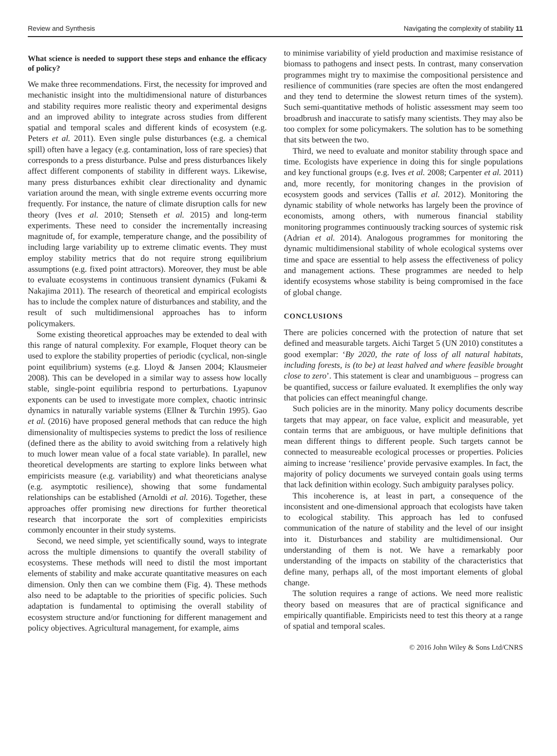Review and Synthesis Navigating the complexity of stability 11
What science is needed to support these steps and enhance the efficacy of policy?
We make three recommendations. First, the necessity for improved and mechanistic insight into the multidimensional nature of disturbances and stability requires more realistic theory and experimental designs and an improved ability to integrate across studies from different spatial and temporal scales and different kinds of ecosystem (e.g. Peters et al. 2011). Even single pulse disturbances (e.g. a chemical spill) often have a legacy (e.g. contamination, loss of rare species) that corresponds to a press disturbance. Pulse and press disturbances likely affect different components of stability in different ways. Likewise, many press disturbances exhibit clear directionality and dynamic variation around the mean, with single extreme events occurring more frequently. For instance, the nature of climate disruption calls for new theory (Ives et al. 2010; Stenseth et al. 2015) and long-term experiments. These need to consider the incrementally increasing magnitude of, for example, temperature change, and the possibility of including large variability up to extreme climatic events. They must employ stability metrics that do not require strong equilibrium assumptions (e.g. fixed point attractors). Moreover, they must be able to evaluate ecosystems in continuous transient dynamics (Fukami & Nakajima 2011). The research of theoretical and empirical ecologists has to include the complex nature of disturbances and stability, and the result of such multidimensional approaches has to inform policymakers.
Some existing theoretical approaches may be extended to deal with this range of natural complexity. For example, Floquet theory can be used to explore the stability properties of periodic (cyclical, non-single point equilibrium) systems (e.g. Lloyd & Jansen 2004; Klausmeier 2008). This can be developed in a similar way to assess how locally stable, single-point equilibria respond to perturbations. Lyapunov exponents can be used to investigate more complex, chaotic intrinsic dynamics in naturally variable systems (Ellner & Turchin 1995). Gao et al. (2016) have proposed general methods that can reduce the high dimensionality of multispecies systems to predict the loss of resilience (defined there as the ability to avoid switching from a relatively high to much lower mean value of a focal state variable). In parallel, new theoretical developments are starting to explore links between what empiricists measure (e.g. variability) and what theoreticians analyse (e.g. asymptotic resilience), showing that some fundamental relationships can be established (Arnoldi et al. 2016). Together, these approaches offer promising new directions for further theoretical research that incorporate the sort of complexities empiricists commonly encounter in their study systems.
Second, we need simple, yet scientifically sound, ways to integrate across the multiple dimensions to quantify the overall stability of ecosystems. These methods will need to distil the most important elements of stability and make accurate quantitative measures on each dimension. Only then can we combine them (Fig. 4). These methods also need to be adaptable to the priorities of specific policies. Such adaptation is fundamental to optimising the overall stability of ecosystem structure and/or functioning for different management and policy objectives. Agricultural management, for example, aims
to minimise variability of yield production and maximise resistance of biomass to pathogens and insect pests. In contrast, many conservation programmes might try to maximise the compositional persistence and resilience of communities (rare species are often the most endangered and they tend to determine the slowest return times of the system). Such semi-quantitative methods of holistic assessment may seem too broadbrush and inaccurate to satisfy many scientists. They may also be too complex for some policymakers. The solution has to be something that sits between the two.
Third, we need to evaluate and monitor stability through space and time. Ecologists have experience in doing this for single populations and key functional groups (e.g. Ives et al. 2008; Carpenter et al. 2011) and, more recently, for monitoring changes in the provision of ecosystem goods and services (Tallis et al. 2012). Monitoring the dynamic stability of whole networks has largely been the province of economists, among others, with numerous financial stability monitoring programmes continuously tracking sources of systemic risk (Adrian et al. 2014). Analogous programmes for monitoring the dynamic multidimensional stability of whole ecological systems over time and space are essential to help assess the effectiveness of policy and management actions. These programmes are needed to help identify ecosystems whose stability is being compromised in the face of global change.
CONCLUSIONS
There are policies concerned with the protection of nature that set defined and measurable targets. Aichi Target 5 (UN 2010) constitutes a good exemplar: ‘By 2020, the rate of loss of all natural habitats, including forests, is (to be) at least halved and where feasible brought close to zero’. This statement is clear and unambiguous – progress can be quantified, success or failure evaluated. It exemplifies the only way that policies can effect meaningful change.
Such policies are in the minority. Many policy documents describe targets that may appear, on face value, explicit and measurable, yet contain terms that are ambiguous, or have multiple definitions that mean different things to different people. Such targets cannot be connected to measureable ecological processes or properties. Policies aiming to increase ‘resilience’ provide pervasive examples. In fact, the majority of policy documents we surveyed contain goals using terms that lack definition within ecology. Such ambiguity paralyses policy.
This incoherence is, at least in part, a consequence of the inconsistent and one-dimensional approach that ecologists have taken to ecological stability. This approach has led to confused communication of the nature of stability and the level of our insight into it. Disturbances and stability are multidimensional. Our understanding of them is not. We have a remarkably poor understanding of the impacts on stability of the characteristics that define many, perhaps all, of the most important elements of global change.
The solution requires a range of actions. We need more realistic theory based on measures that are of practical significance and empirically quantifiable. Empiricists need to test this theory at a range of spatial and temporal scales.
© 2016 John Wiley & Sons Ltd/CNRS